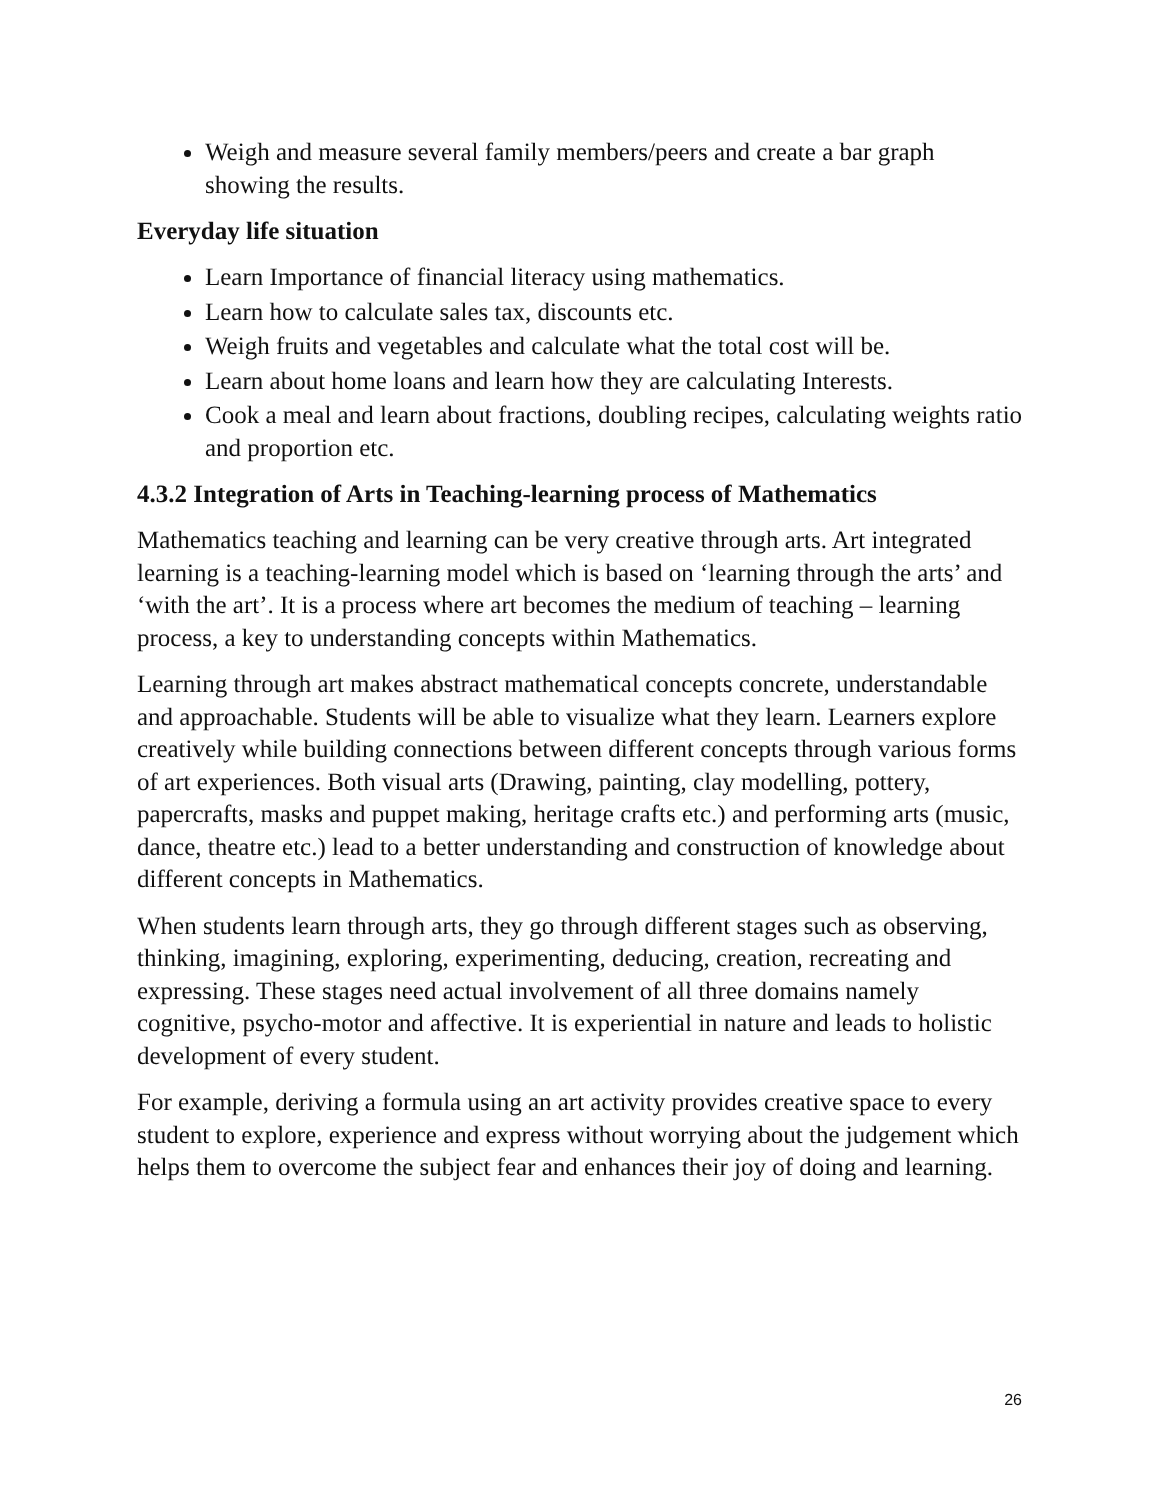Weigh and measure several family members/peers and create a bar graph showing the results.
Everyday life situation
Learn Importance of financial literacy using mathematics.
Learn how to calculate sales tax, discounts etc.
Weigh fruits and vegetables and calculate what the total cost will be.
Learn about home loans and learn how they are calculating Interests.
Cook a meal and learn about fractions, doubling recipes, calculating weights ratio and proportion etc.
4.3.2 Integration of Arts in Teaching-learning process of Mathematics
Mathematics teaching and learning can be very creative through arts. Art integrated learning is a teaching-learning model which is based on ‘learning through the arts’ and ‘with the art’. It is a process where art becomes the medium of teaching – learning process, a key to understanding concepts within Mathematics.
Learning through art makes abstract mathematical concepts concrete, understandable and approachable. Students will be able to visualize what they learn. Learners explore creatively while building connections between different concepts through various forms of art experiences. Both visual arts (Drawing, painting, clay modelling, pottery, papercrafts, masks and puppet making, heritage crafts etc.) and performing arts (music, dance, theatre etc.) lead to a better understanding and construction of knowledge about different concepts in Mathematics.
When students learn through arts, they go through different stages such as observing, thinking, imagining, exploring, experimenting, deducing, creation, recreating and expressing. These stages need actual involvement of all three domains namely cognitive, psycho-motor and affective. It is experiential in nature and leads to holistic development of every student.
For example, deriving a formula using an art activity provides creative space to every student to explore, experience and express without worrying about the judgement which helps them to overcome the subject fear and enhances their joy of doing and learning.
26